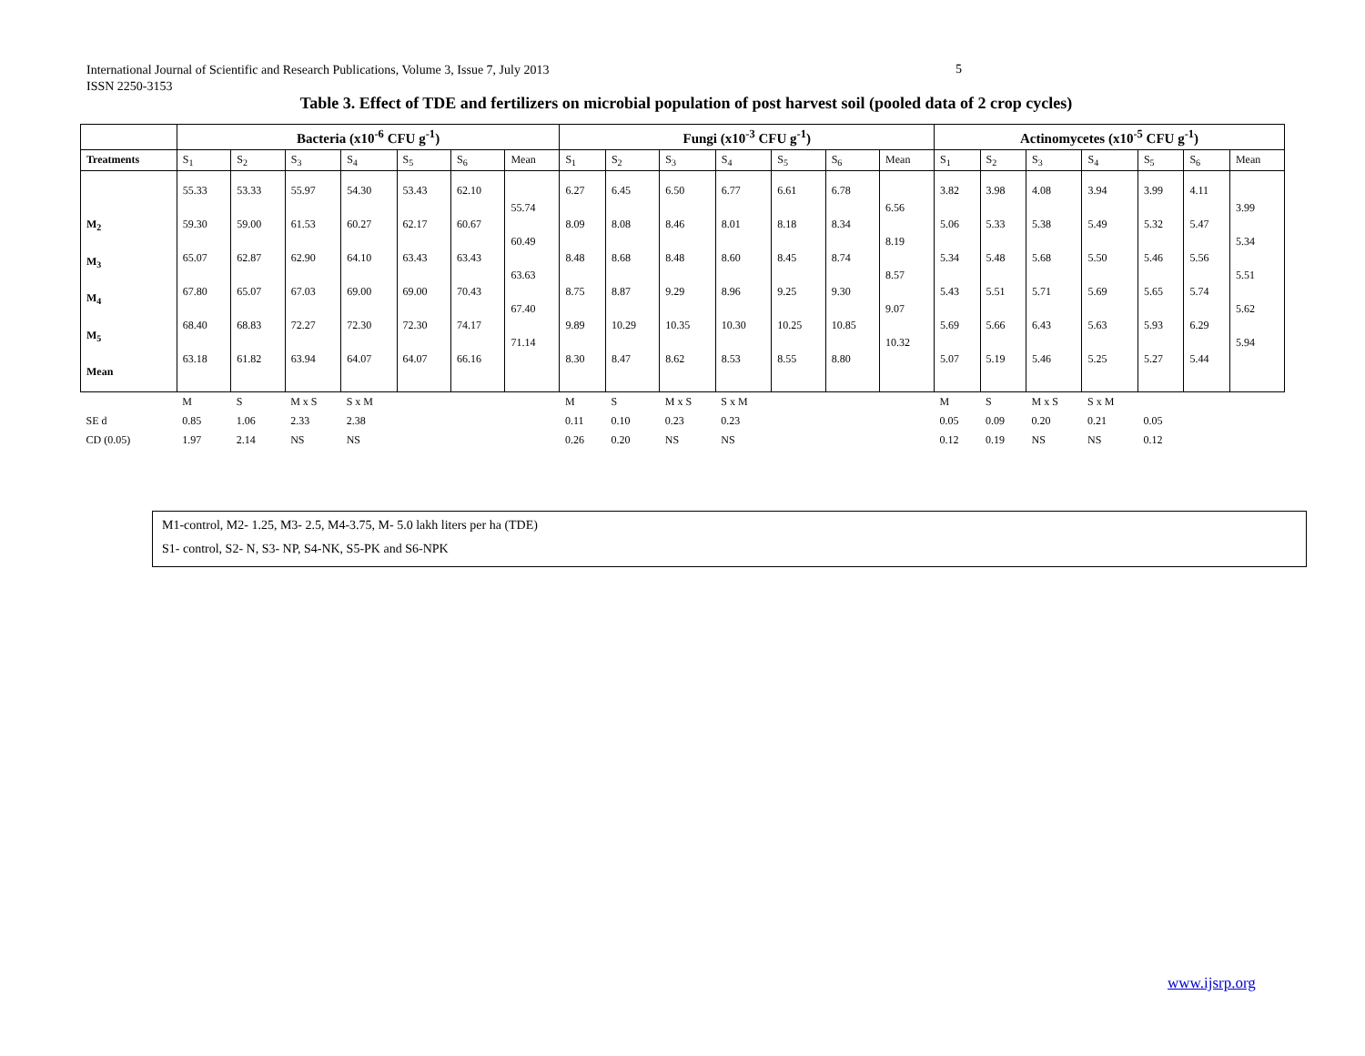International Journal of Scientific and Research Publications, Volume 3, Issue 7, July 2013
ISSN 2250-3153
5
Table 3. Effect of TDE and fertilizers on microbial population of post harvest soil (pooled data of 2 crop cycles)
| | Bacteria (x10<sup>-6</sup> CFU g<sup>-1</sup>) | | | | | | | Fungi (x10<sup>-3</sup> CFU g<sup>-1</sup>) | | | | | | | Actinomycetes (x10<sup>-5</sup> CFU g<sup>-1</sup>) | | | | | | |
| --- | --- | --- | --- | --- | --- | --- | --- | --- | --- | --- | --- | --- | --- | --- | --- | --- | --- | --- | --- | --- | --- |
| Treatments | S<sub>1</sub> | S<sub>2</sub> | S<sub>3</sub> | S<sub>4</sub> | S<sub>5</sub> | S<sub>6</sub> | Mean | S<sub>1</sub> | S<sub>2</sub> | S<sub>3</sub> | S<sub>4</sub> | S<sub>5</sub> | S<sub>6</sub> | Mean | S<sub>1</sub> | S<sub>2</sub> | S<sub>3</sub> | S<sub>4</sub> | S<sub>5</sub> | S<sub>6</sub> | Mean |
| M<sub>2</sub> M<sub>3</sub> M<sub>4</sub> M<sub>5</sub> Mean | 55.33 59.30 65.07 67.80 68.40 63.18 | 53.33 59.00 62.87 65.07 68.83 61.82 | 55.97 61.53 62.90 67.03 72.27 63.94 | 54.30 60.27 64.10 69.00 72.30 64.07 | 53.43 62.17 63.43 69.00 72.30 64.07 | 62.10 60.67 63.43 70.43 74.17 66.16 | 55.74 60.49 63.63 67.40 71.14 | 6.27 8.09 8.48 8.75 9.89 8.30 | 6.45 8.08 8.68 8.87 10.29 8.47 | 6.50 8.46 8.48 9.29 10.35 8.62 | 6.77 8.01 8.60 8.96 10.30 8.53 | 6.61 8.18 8.45 9.25 10.25 8.55 | 6.78 8.34 8.74 9.30 10.85 8.80 | 6.56 8.19 8.57 9.07 10.32 | 3.82 5.06 5.34 5.43 5.69 5.07 | 3.98 5.33 5.48 5.51 5.66 5.19 | 4.08 5.38 5.68 5.71 6.43 5.46 | 3.94 5.49 5.50 5.69 5.63 5.25 | 3.99 5.32 5.46 5.65 5.93 5.27 | 4.11 5.47 5.56 5.74 6.29 5.44 | 3.99 5.34 5.51 5.62 5.94 |
| | M | S | M x S | S x M | | | | M | S | M x S | S x M | | | | M | S | M x S | S x M | | | |
| SE d | 0.85 | 1.06 | 2.33 | 2.38 | | | | 0.11 | 0.10 | 0.23 | 0.23 | | | | 0.05 | 0.09 | 0.20 | 0.21 | 0.05 | | |
| CD (0.05) | 1.97 | 2.14 | NS | NS | | | | 0.26 | 0.20 | NS | NS | | | | 0.12 | 0.19 | NS | NS | 0.12 | | |
M1-control, M2- 1.25, M3- 2.5, M4-3.75, M- 5.0 lakh liters per ha (TDE)
S1- control, S2- N, S3- NP, S4-NK, S5-PK and S6-NPK
www.ijsrp.org